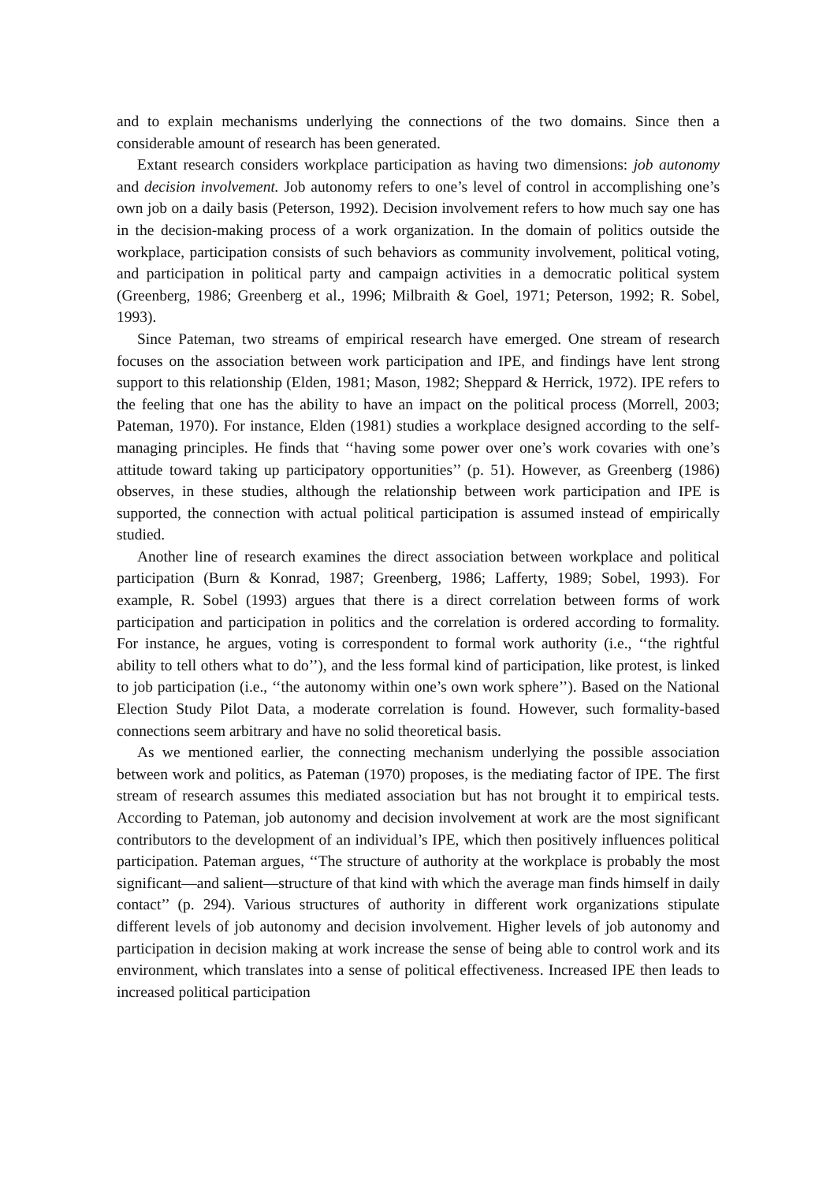and to explain mechanisms underlying the connections of the two domains. Since then a considerable amount of research has been generated.
Extant research considers workplace participation as having two dimensions: job autonomy and decision involvement. Job autonomy refers to one’s level of control in accomplishing one’s own job on a daily basis (Peterson, 1992). Decision involvement refers to how much say one has in the decision-making process of a work organization. In the domain of politics outside the workplace, participation consists of such behaviors as community involvement, political voting, and participation in political party and campaign activities in a democratic political system (Greenberg, 1986; Greenberg et al., 1996; Milbraith & Goel, 1971; Peterson, 1992; R. Sobel, 1993).
Since Pateman, two streams of empirical research have emerged. One stream of research focuses on the association between work participation and IPE, and findings have lent strong support to this relationship (Elden, 1981; Mason, 1982; Sheppard & Herrick, 1972). IPE refers to the feeling that one has the ability to have an impact on the political process (Morrell, 2003; Pateman, 1970). For instance, Elden (1981) studies a workplace designed according to the self-managing principles. He finds that ‘‘having some power over one’s work covaries with one’s attitude toward taking up participatory opportunities’’ (p. 51). However, as Greenberg (1986) observes, in these studies, although the relationship between work participation and IPE is supported, the connection with actual political participation is assumed instead of empirically studied.
Another line of research examines the direct association between workplace and political participation (Burn & Konrad, 1987; Greenberg, 1986; Lafferty, 1989; Sobel, 1993). For example, R. Sobel (1993) argues that there is a direct correlation between forms of work participation and participation in politics and the correlation is ordered according to formality. For instance, he argues, voting is correspondent to formal work authority (i.e., ‘‘the rightful ability to tell others what to do’’), and the less formal kind of participation, like protest, is linked to job participation (i.e., ‘‘the autonomy within one’s own work sphere’’). Based on the National Election Study Pilot Data, a moderate correlation is found. However, such formality-based connections seem arbitrary and have no solid theoretical basis.
As we mentioned earlier, the connecting mechanism underlying the possible association between work and politics, as Pateman (1970) proposes, is the mediating factor of IPE. The first stream of research assumes this mediated association but has not brought it to empirical tests. According to Pateman, job autonomy and decision involvement at work are the most significant contributors to the development of an individual’s IPE, which then positively influences political participation. Pateman argues, ‘‘The structure of authority at the workplace is probably the most significant—and salient—structure of that kind with which the average man finds himself in daily contact’’ (p. 294). Various structures of authority in different work organizations stipulate different levels of job autonomy and decision involvement. Higher levels of job autonomy and participation in decision making at work increase the sense of being able to control work and its environment, which translates into a sense of political effectiveness. Increased IPE then leads to increased political participation